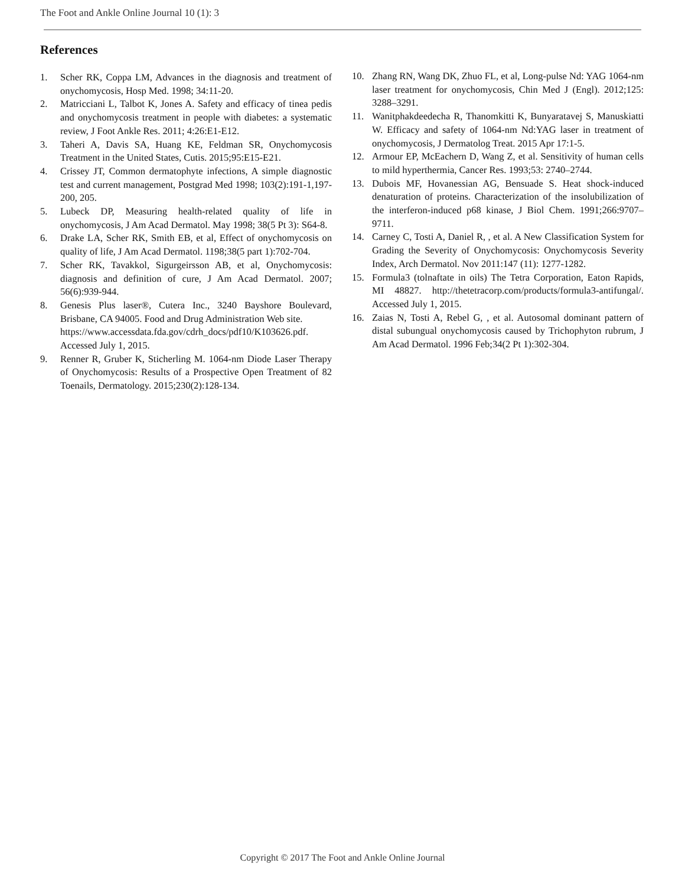The Foot and Ankle Online Journal 10 (1): 3
References
1. Scher RK, Coppa LM, Advances in the diagnosis and treatment of onychomycosis, Hosp Med. 1998; 34:11-20.
2. Matricciani L, Talbot K, Jones A. Safety and efficacy of tinea pedis and onychomycosis treatment in people with diabetes: a systematic review, J Foot Ankle Res. 2011; 4:26:E1-E12.
3. Taheri A, Davis SA, Huang KE, Feldman SR, Onychomycosis Treatment in the United States, Cutis. 2015;95:E15-E21.
4. Crissey JT, Common dermatophyte infections, A simple diagnostic test and current management, Postgrad Med 1998; 103(2):191-1,197-200, 205.
5. Lubeck DP, Measuring health-related quality of life in onychomycosis, J Am Acad Dermatol. May 1998; 38(5 Pt 3): S64-8.
6. Drake LA, Scher RK, Smith EB, et al, Effect of onychomycosis on quality of life, J Am Acad Dermatol. 1198;38(5 part 1):702-704.
7. Scher RK, Tavakkol, Sigurgeirsson AB, et al, Onychomycosis: diagnosis and definition of cure, J Am Acad Dermatol. 2007; 56(6):939-944.
8. Genesis Plus laser®, Cutera Inc., 3240 Bayshore Boulevard, Brisbane, CA 94005. Food and Drug Administration Web site.
https://www.accessdata.fda.gov/cdrh_docs/pdf10/K103626.pdf. Accessed July 1, 2015.
9. Renner R, Gruber K, Sticherling M. 1064-nm Diode Laser Therapy of Onychomycosis: Results of a Prospective Open Treatment of 82 Toenails, Dermatology. 2015;230(2):128-134.
10. Zhang RN, Wang DK, Zhuo FL, et al, Long-pulse Nd: YAG 1064-nm laser treatment for onychomycosis, Chin Med J (Engl). 2012;125: 3288–3291.
11. Wanitphakdeedecha R, Thanomkitti K, Bunyaratavej S, Manuskiatti W. Efficacy and safety of 1064-nm Nd:YAG laser in treatment of onychomycosis, J Dermatolog Treat. 2015 Apr 17:1-5.
12. Armour EP, McEachern D, Wang Z, et al. Sensitivity of human cells to mild hyperthermia, Cancer Res. 1993;53: 2740–2744.
13. Dubois MF, Hovanessian AG, Bensuade S. Heat shock-induced denaturation of proteins. Characterization of the insolubilization of the interferon-induced p68 kinase, J Biol Chem. 1991;266:9707–9711.
14. Carney C, Tosti A, Daniel R, , et al. A New Classification System for Grading the Severity of Onychomycosis: Onychomycosis Severity Index, Arch Dermatol. Nov 2011:147 (11): 1277-1282.
15. Formula3 (tolnaftate in oils) The Tetra Corporation, Eaton Rapids, MI 48827. http://thetetracorp.com/products/formula3-antifungal/. Accessed July 1, 2015.
16. Zaias N, Tosti A, Rebel G, , et al. Autosomal dominant pattern of distal subungual onychomycosis caused by Trichophyton rubrum, J Am Acad Dermatol. 1996 Feb;34(2 Pt 1):302-304.
Copyright © 2017 The Foot and Ankle Online Journal